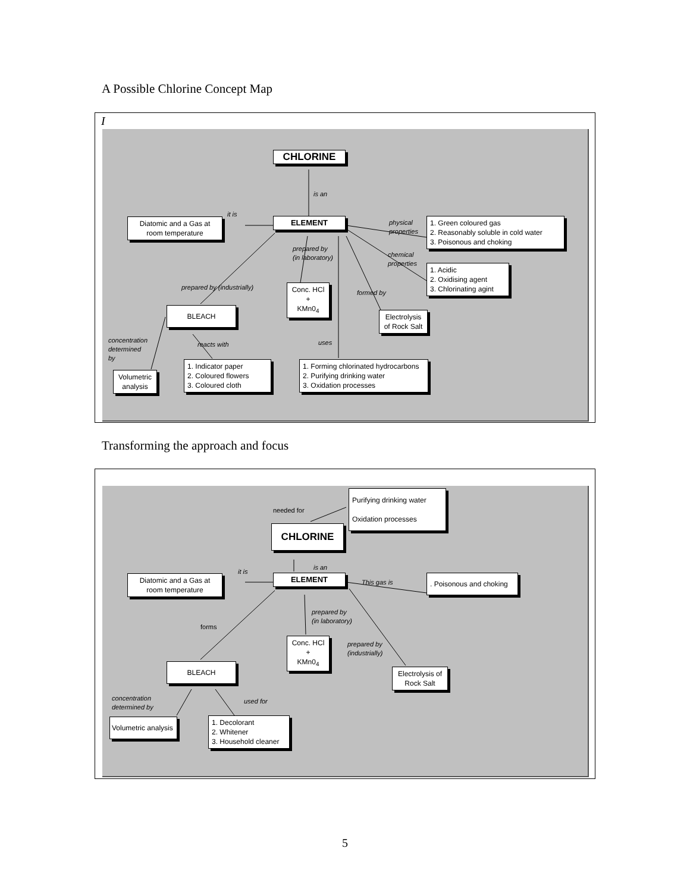A Possible Chlorine Concept Map
I
CHLORINE
is an
ELEMENT
it is
Diatomic and a Gas at room temperature
physical
properties
1. Green coloured gas
2. Reasonably soluble in cold water
3. Poisonous and choking
prepared by
(in laboratory)
chemical
properties
1. Acidic
2. Oxidising agent
3. Chlorinating agint
prepared by (industrially)
Conc. HCl
+
KMn0<sub>4</sub>
formed by
BLEACH
Electrolysis of Rock Salt
concentration
determined
by
reacts with uses
1. Indicator paper
2. Coloured flowers
3. Coloured cloth
1. Forming chlorinated hydrocarbons
2. Purifying drinking water
3. Oxidation processes
Volumetric analysis
Transforming the approach and focus
Purifying drinking water
Oxidation processes
needed for
CHLORINE
is an
it is
ELEMENT
Diatomic and a Gas at room temperature
This gas is
. Poisonous and choking
prepared by
(in laboratory)
forms
Conc. HCl
+
KMn0<sub>4</sub>
prepared by
(industrially)
BLEACH
Electrolysis of Rock Salt
concentration
determined by
used for
1. Decolorant
2. Whitener
3. Household cleaner
Volumetric analysis
5